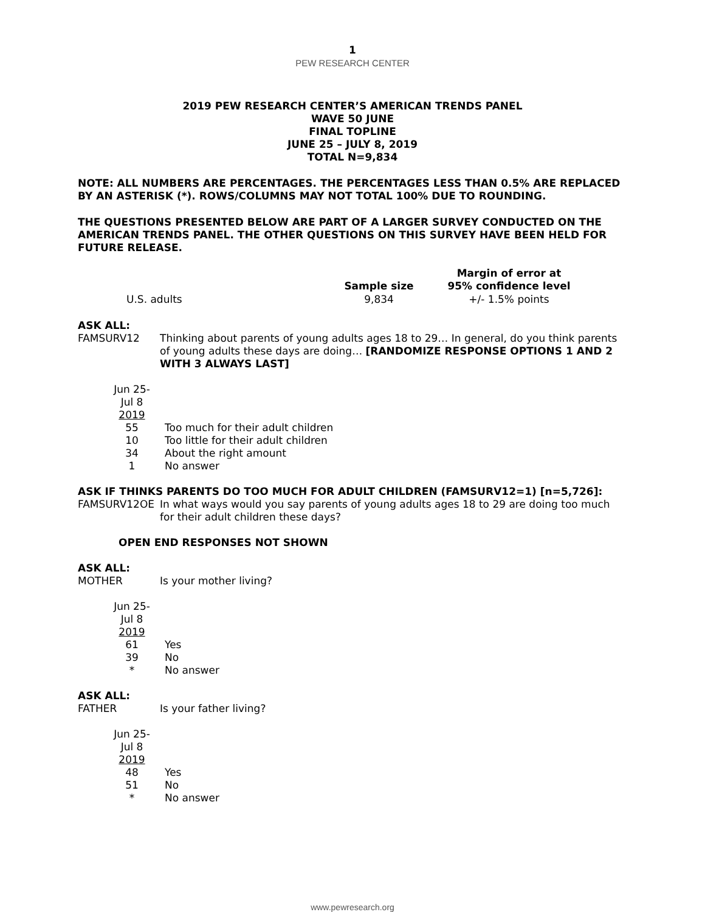1
PEW RESEARCH CENTER
2019 PEW RESEARCH CENTER’S AMERICAN TRENDS PANEL
WAVE 50 JUNE
FINAL TOPLINE
JUNE 25 – JULY 8, 2019
TOTAL N=9,834
NOTE: ALL NUMBERS ARE PERCENTAGES. THE PERCENTAGES LESS THAN 0.5% ARE REPLACED BY AN ASTERISK (*). ROWS/COLUMNS MAY NOT TOTAL 100% DUE TO ROUNDING.
THE QUESTIONS PRESENTED BELOW ARE PART OF A LARGER SURVEY CONDUCTED ON THE AMERICAN TRENDS PANEL. THE OTHER QUESTIONS ON THIS SURVEY HAVE BEEN HELD FOR FUTURE RELEASE.
| | Sample size | Margin of error at 95% confidence level |
| --- | --- | --- |
| U.S. adults | 9,834 | +/- 1.5% points |
ASK ALL:
FAMSURV12 Thinking about parents of young adults ages 18 to 29… In general, do you think parents of young adults these days are doing… [RANDOMIZE RESPONSE OPTIONS 1 AND 2 WITH 3 ALWAYS LAST]
| Jun 25- Jul 8 2019 | |
| 55 | Too much for their adult children |
| 10 | Too little for their adult children |
| 34 | About the right amount |
| 1 | No answer |
ASK IF THINKS PARENTS DO TOO MUCH FOR ADULT CHILDREN (FAMSURV12=1) [n=5,726]:
FAMSURV12OE In what ways would you say parents of young adults ages 18 to 29 are doing too much for their adult children these days?
OPEN END RESPONSES NOT SHOWN
ASK ALL:
MOTHER Is your mother living?
| Jun 25- Jul 8 2019 | |
| 61 | Yes |
| 39 | No |
| * | No answer |
ASK ALL:
FATHER Is your father living?
| Jun 25- Jul 8 2019 | |
| 48 | Yes |
| 51 | No |
| * | No answer |
www.pewresearch.org